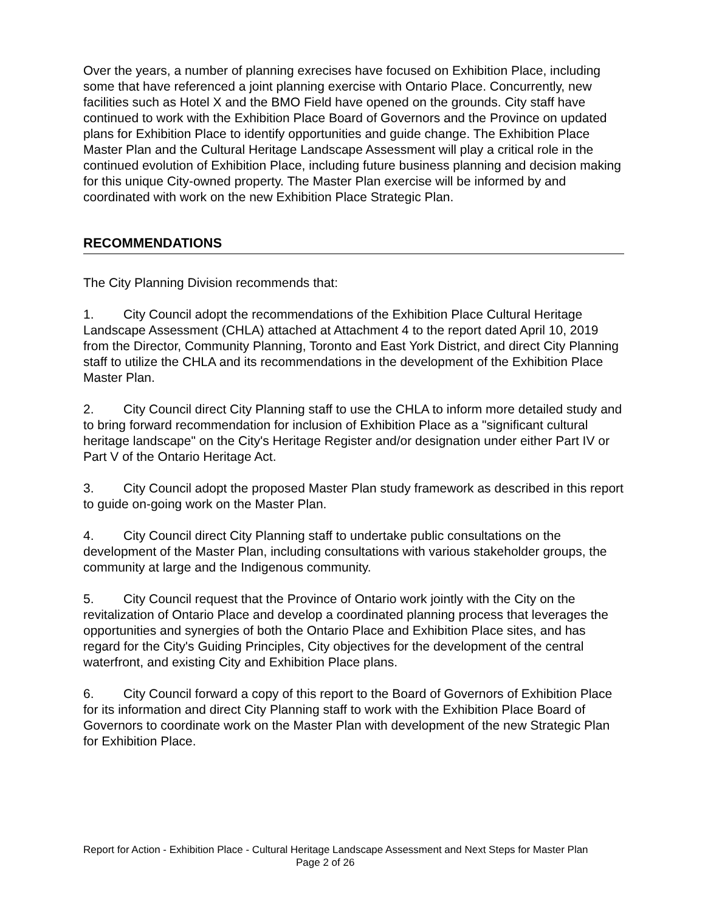Over the years, a number of planning exrecises have focused on Exhibition Place, including some that have referenced a joint planning exercise with Ontario Place. Concurrently, new facilities such as Hotel X and the BMO Field have opened on the grounds. City staff have continued to work with the Exhibition Place Board of Governors and the Province on updated plans for Exhibition Place to identify opportunities and guide change. The Exhibition Place Master Plan and the Cultural Heritage Landscape Assessment will play a critical role in the continued evolution of Exhibition Place, including future business planning and decision making for this unique City-owned property. The Master Plan exercise will be informed by and coordinated with work on the new Exhibition Place Strategic Plan.
RECOMMENDATIONS
The City Planning Division recommends that:
1. City Council adopt the recommendations of the Exhibition Place Cultural Heritage Landscape Assessment (CHLA) attached at Attachment 4 to the report dated April 10, 2019 from the Director, Community Planning, Toronto and East York District, and direct City Planning staff to utilize the CHLA and its recommendations in the development of the Exhibition Place Master Plan.
2. City Council direct City Planning staff to use the CHLA to inform more detailed study and to bring forward recommendation for inclusion of Exhibition Place as a "significant cultural heritage landscape" on the City's Heritage Register and/or designation under either Part IV or Part V of the Ontario Heritage Act.
3. City Council adopt the proposed Master Plan study framework as described in this report to guide on-going work on the Master Plan.
4. City Council direct City Planning staff to undertake public consultations on the development of the Master Plan, including consultations with various stakeholder groups, the community at large and the Indigenous community.
5. City Council request that the Province of Ontario work jointly with the City on the revitalization of Ontario Place and develop a coordinated planning process that leverages the opportunities and synergies of both the Ontario Place and Exhibition Place sites, and has regard for the City's Guiding Principles, City objectives for the development of the central waterfront, and existing City and Exhibition Place plans.
6. City Council forward a copy of this report to the Board of Governors of Exhibition Place for its information and direct City Planning staff to work with the Exhibition Place Board of Governors to coordinate work on the Master Plan with development of the new Strategic Plan for Exhibition Place.
Report for Action - Exhibition Place - Cultural Heritage Landscape Assessment and Next Steps for Master Plan Page 2 of 26